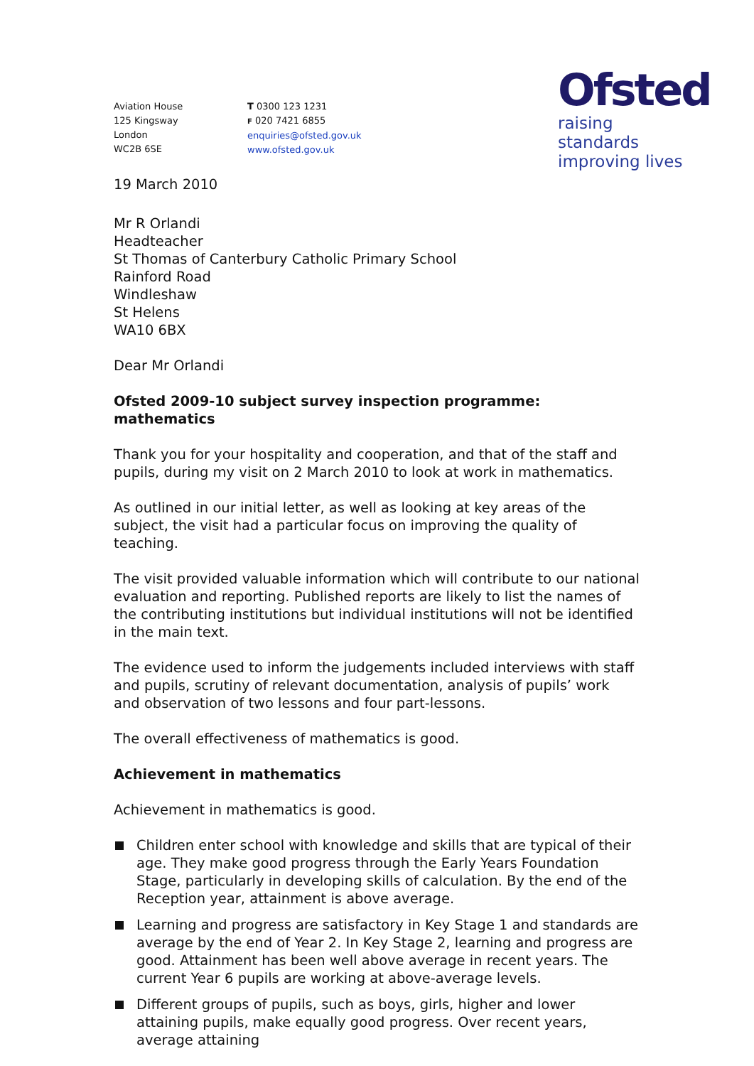Aviation House
125 Kingsway
London
WC2B 6SE
T 0300 123 1231
F 020 7421 6855
enquiries@ofsted.gov.uk
www.ofsted.gov.uk
Ofsted
raising standards
improving lives
19 March 2010
Mr R Orlandi
Headteacher
St Thomas of Canterbury Catholic Primary School
Rainford Road
Windleshaw
St Helens
WA10 6BX
Dear Mr Orlandi
Ofsted 2009-10 subject survey inspection programme: mathematics
Thank you for your hospitality and cooperation, and that of the staff and pupils, during my visit on 2 March 2010 to look at work in mathematics.
As outlined in our initial letter, as well as looking at key areas of the subject, the visit had a particular focus on improving the quality of teaching.
The visit provided valuable information which will contribute to our national evaluation and reporting. Published reports are likely to list the names of the contributing institutions but individual institutions will not be identified in the main text.
The evidence used to inform the judgements included interviews with staff and pupils, scrutiny of relevant documentation, analysis of pupils’ work and observation of two lessons and four part-lessons.
The overall effectiveness of mathematics is good.
Achievement in mathematics
Achievement in mathematics is good.
Children enter school with knowledge and skills that are typical of their age. They make good progress through the Early Years Foundation Stage, particularly in developing skills of calculation. By the end of the Reception year, attainment is above average.
Learning and progress are satisfactory in Key Stage 1 and standards are average by the end of Year 2. In Key Stage 2, learning and progress are good. Attainment has been well above average in recent years. The current Year 6 pupils are working at above-average levels.
Different groups of pupils, such as boys, girls, higher and lower attaining pupils, make equally good progress. Over recent years, average attaining